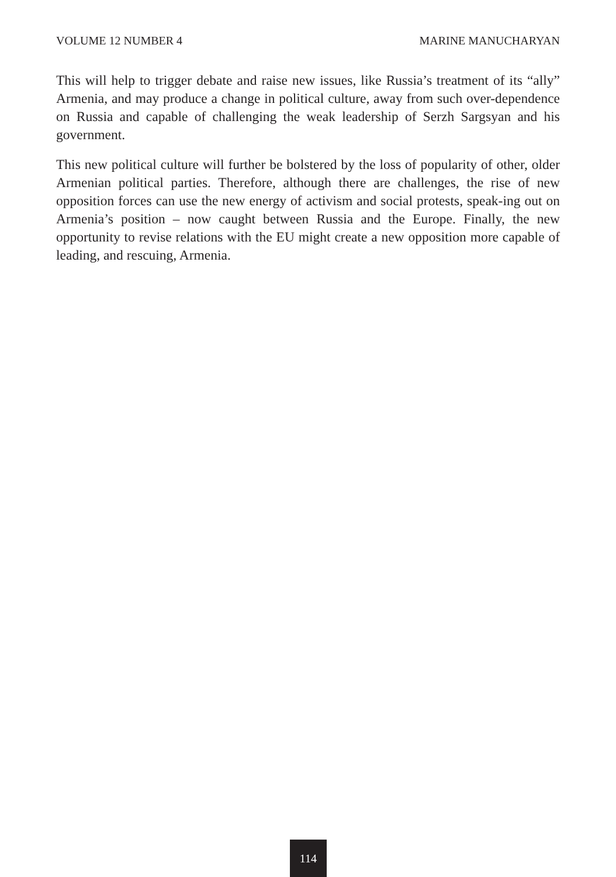VOLUME 12 NUMBER 4 MARINE MANUCHARYAN
This will help to trigger debate and raise new issues, like Russia’s treatment of its “ally” Armenia, and may produce a change in political culture, away from such over-dependence on Russia and capable of challenging the weak leadership of Serzh Sargsyan and his government.
This new political culture will further be bolstered by the loss of popularity of other, older Armenian political parties. Therefore, although there are challenges, the rise of new opposition forces can use the new energy of activism and social protests, speak-ing out on Armenia’s position – now caught between Russia and the Europe. Finally, the new opportunity to revise relations with the EU might create a new opposition more capable of leading, and rescuing, Armenia.
114